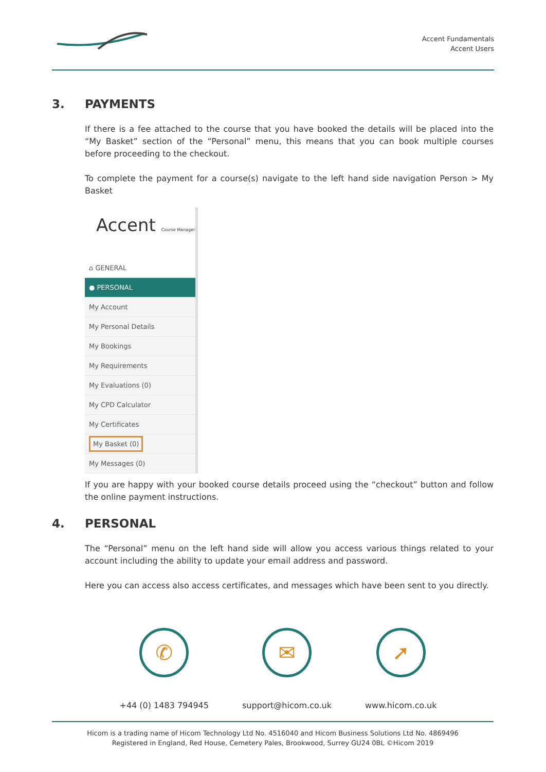Accent Fundamentals
Accent Users
3. PAYMENTS
If there is a fee attached to the course that you have booked the details will be placed into the “My Basket” section of the “Personal” menu, this means that you can book multiple courses before proceeding to the checkout.
To complete the payment for a course(s) navigate to the left hand side navigation Person > My Basket
Accent Course Manager
⌂ GENERAL
● PERSONAL
My Account
My Personal Details
My Bookings
My Requirements
My Evaluations (0)
My CPD Calculator
My Certificates
My Basket (0)
My Messages (0)
If you are happy with your booked course details proceed using the “checkout” button and follow the online payment instructions.
4. PERSONAL
The “Personal” menu on the left hand side will allow you access various things related to your account including the ability to update your email address and password.
Here you can access also access certificates, and messages which have been sent to you directly.
✆
+44 (0) 1483 794945
✉
support@hicom.co.uk
➚
www.hicom.co.uk
Hicom is a trading name of Hicom Technology Ltd No. 4516040 and Hicom Business Solutions Ltd No. 4869496
Registered in England, Red House, Cemetery Pales, Brookwood, Surrey GU24 0BL ©Hicom 2019